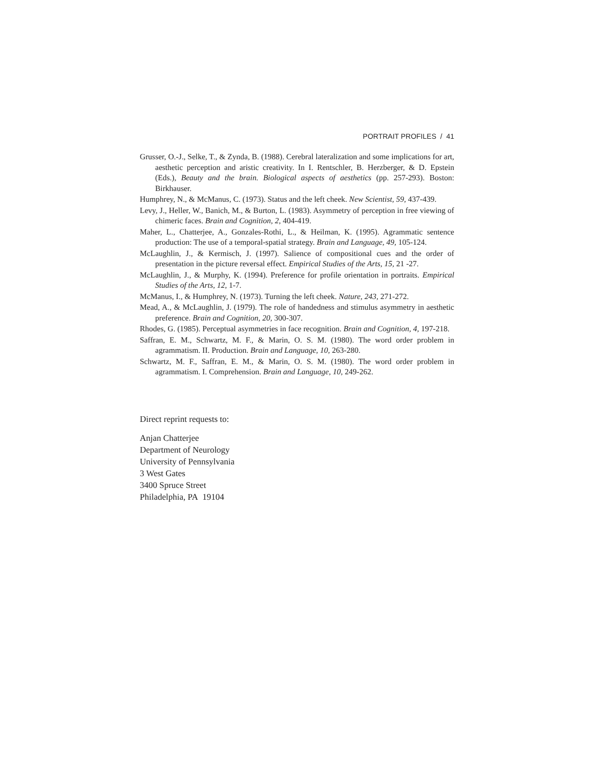PORTRAIT PROFILES / 41
Grusser, O.-J., Selke, T., & Zynda, B. (1988). Cerebral lateralization and some implications for art, aesthetic perception and aristic creativity. In I. Rentschler, B. Herzberger, & D. Epstein (Eds.), Beauty and the brain. Biological aspects of aesthetics (pp. 257-293). Boston: Birkhauser.
Humphrey, N., & McManus, C. (1973). Status and the left cheek. New Scientist, 59, 437-439.
Levy, J., Heller, W., Banich, M., & Burton, L. (1983). Asymmetry of perception in free viewing of chimeric faces. Brain and Cognition, 2, 404-419.
Maher, L., Chatterjee, A., Gonzales-Rothi, L., & Heilman, K. (1995). Agrammatic sentence production: The use of a temporal-spatial strategy. Brain and Language, 49, 105-124.
McLaughlin, J., & Kermisch, J. (1997). Salience of compositional cues and the order of presentation in the picture reversal effect. Empirical Studies of the Arts, 15, 21 -27.
McLaughlin, J., & Murphy, K. (1994). Preference for profile orientation in portraits. Empirical Studies of the Arts, 12, 1-7.
McManus, I., & Humphrey, N. (1973). Turning the left cheek. Nature, 243, 271-272.
Mead, A., & McLaughlin, J. (1979). The role of handedness and stimulus asymmetry in aesthetic preference. Brain and Cognition, 20, 300-307.
Rhodes, G. (1985). Perceptual asymmetries in face recognition. Brain and Cognition, 4, 197-218.
Saffran, E. M., Schwartz, M. F., & Marin, O. S. M. (1980). The word order problem in agrammatism. II. Production. Brain and Language, 10, 263-280.
Schwartz, M. F., Saffran, E. M., & Marin, O. S. M. (1980). The word order problem in agrammatism. I. Comprehension. Brain and Language, 10, 249-262.
Direct reprint requests to:
Anjan Chatterjee
Department of Neurology
University of Pennsylvania
3 West Gates
3400 Spruce Street
Philadelphia, PA 19104